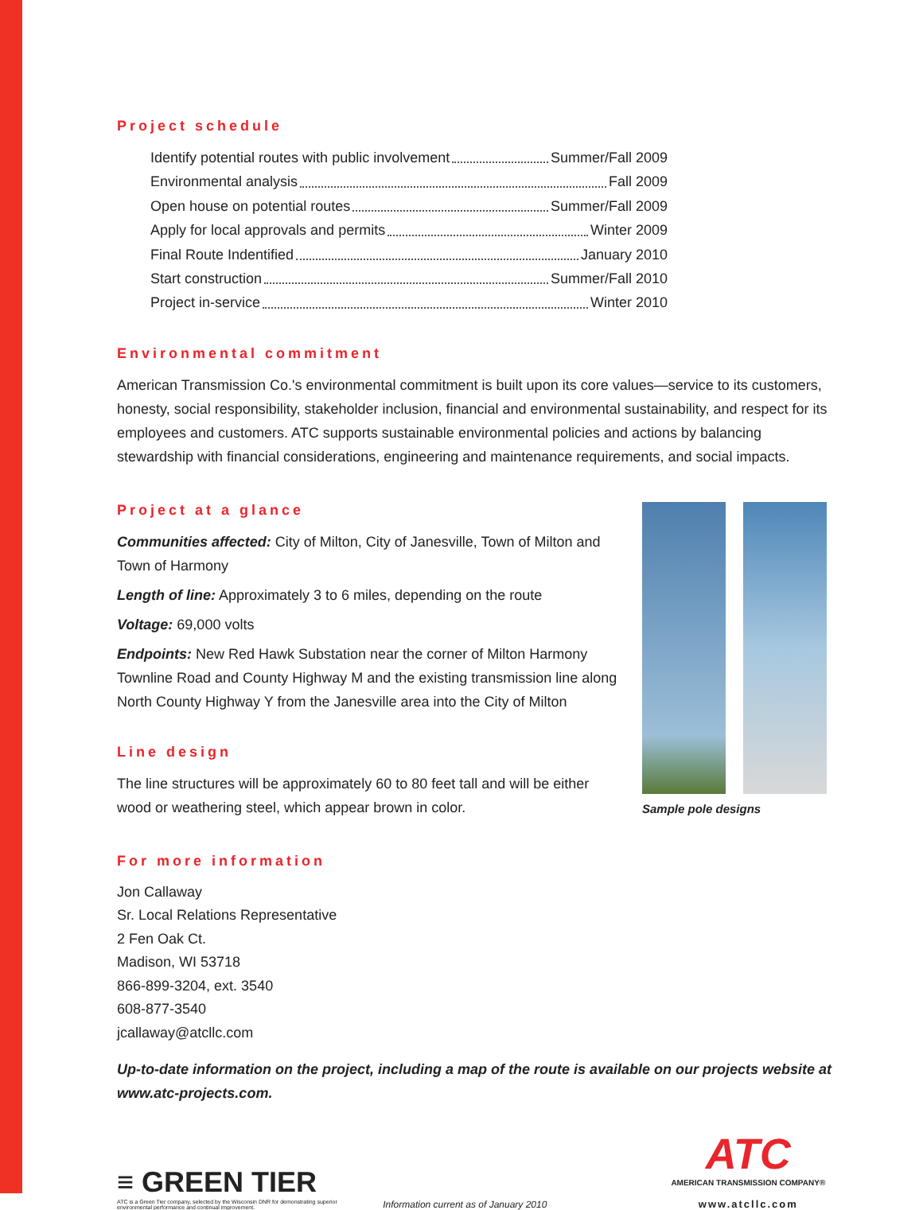Project schedule
Identify potential routes with public involvement Summer/Fall 2009
Environmental analysis Fall 2009
Open house on potential routes Summer/Fall 2009
Apply for local approvals and permits Winter 2009
Final Route Indentified January 2010
Start construction Summer/Fall 2010
Project in-service Winter 2010
Environmental commitment
American Transmission Co.'s environmental commitment is built upon its core values—service to its customers, honesty, social responsibility, stakeholder inclusion, financial and environmental sustainability, and respect for its employees and customers. ATC supports sustainable environmental policies and actions by balancing stewardship with financial considerations, engineering and maintenance requirements, and social impacts.
Project at a glance
Communities affected: City of Milton, City of Janesville, Town of Milton and Town of Harmony
Length of line: Approximately 3 to 6 miles, depending on the route
Voltage: 69,000 volts
Endpoints: New Red Hawk Substation near the corner of Milton Harmony Townline Road and County Highway M and the existing transmission line along North County Highway Y from the Janesville area into the City of Milton
Line design
The line structures will be approximately 60 to 80 feet tall and will be either wood or weathering steel, which appear brown in color.
Sample pole designs
For more information
Jon Callaway
Sr. Local Relations Representative
2 Fen Oak Ct.
Madison, WI 53718
866-899-3204, ext. 3540
608-877-3540
jcallaway@atcllc.com
Up-to-date information on the project, including a map of the route is available on our projects website at www.atc-projects.com.
≡ GREEN TIER
ATC is a Green Tier company, selected by the Wisconsin DNR for demonstrating superior environmental performance and continual improvement.
Information current as of January 2010
ATC
AMERICAN TRANSMISSION COMPANY®
www.atcllc.com